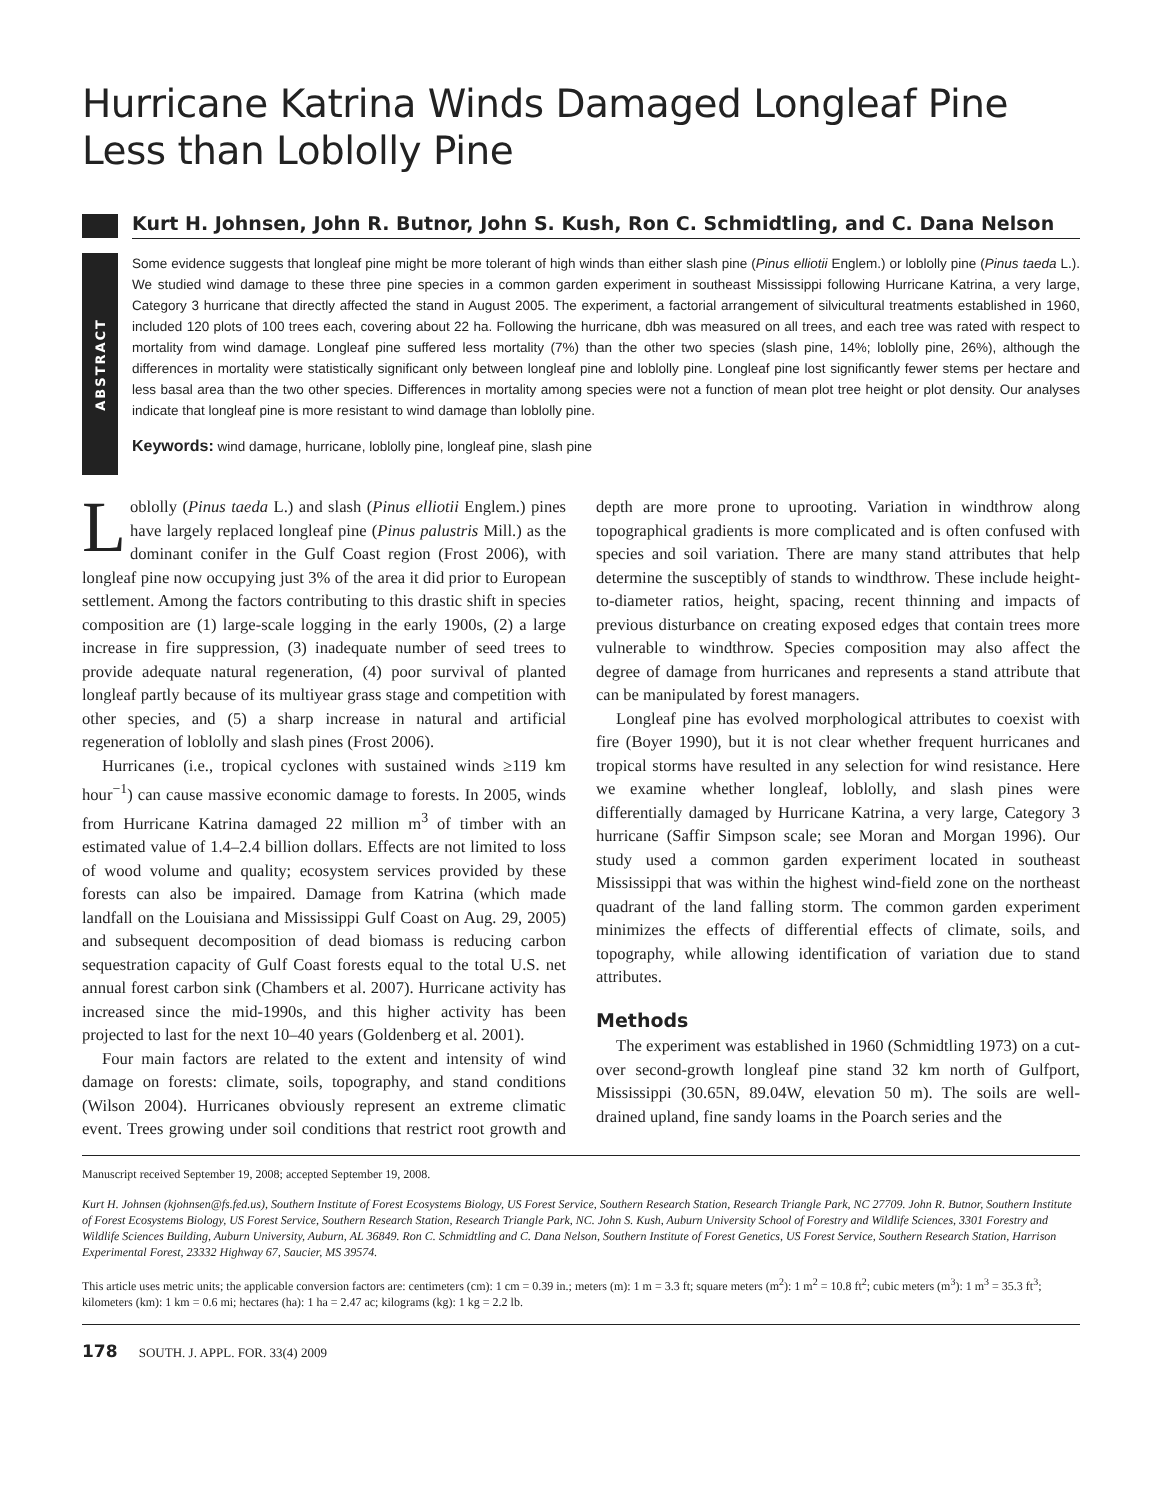Hurricane Katrina Winds Damaged Longleaf Pine Less than Loblolly Pine
Kurt H. Johnsen, John R. Butnor, John S. Kush, Ron C. Schmidtling, and C. Dana Nelson
ABSTRACT
Some evidence suggests that longleaf pine might be more tolerant of high winds than either slash pine (Pinus elliotii Englem.) or loblolly pine (Pinus taeda L.). We studied wind damage to these three pine species in a common garden experiment in southeast Mississippi following Hurricane Katrina, a very large, Category 3 hurricane that directly affected the stand in August 2005. The experiment, a factorial arrangement of silvicultural treatments established in 1960, included 120 plots of 100 trees each, covering about 22 ha. Following the hurricane, dbh was measured on all trees, and each tree was rated with respect to mortality from wind damage. Longleaf pine suffered less mortality (7%) than the other two species (slash pine, 14%; loblolly pine, 26%), although the differences in mortality were statistically significant only between longleaf pine and loblolly pine. Longleaf pine lost significantly fewer stems per hectare and less basal area than the two other species. Differences in mortality among species were not a function of mean plot tree height or plot density. Our analyses indicate that longleaf pine is more resistant to wind damage than loblolly pine.
Keywords: wind damage, hurricane, loblolly pine, longleaf pine, slash pine
Loblolly (Pinus taeda L.) and slash (Pinus elliotii Englem.) pines have largely replaced longleaf pine (Pinus palustris Mill.) as the dominant conifer in the Gulf Coast region (Frost 2006), with longleaf pine now occupying just 3% of the area it did prior to European settlement. Among the factors contributing to this drastic shift in species composition are (1) large-scale logging in the early 1900s, (2) a large increase in fire suppression, (3) inadequate number of seed trees to provide adequate natural regeneration, (4) poor survival of planted longleaf partly because of its multiyear grass stage and competition with other species, and (5) a sharp increase in natural and artificial regeneration of loblolly and slash pines (Frost 2006).
Hurricanes (i.e., tropical cyclones with sustained winds ≥119 km hour<sup>−1</sup>) can cause massive economic damage to forests. In 2005, winds from Hurricane Katrina damaged 22 million m<sup>3</sup> of timber with an estimated value of 1.4–2.4 billion dollars. Effects are not limited to loss of wood volume and quality; ecosystem services provided by these forests can also be impaired. Damage from Katrina (which made landfall on the Louisiana and Mississippi Gulf Coast on Aug. 29, 2005) and subsequent decomposition of dead biomass is reducing carbon sequestration capacity of Gulf Coast forests equal to the total U.S. net annual forest carbon sink (Chambers et al. 2007). Hurricane activity has increased since the mid-1990s, and this higher activity has been projected to last for the next 10–40 years (Goldenberg et al. 2001).
Four main factors are related to the extent and intensity of wind damage on forests: climate, soils, topography, and stand conditions (Wilson 2004). Hurricanes obviously represent an extreme climatic event. Trees growing under soil conditions that restrict root growth and depth are more prone to uprooting. Variation in windthrow along topographical gradients is more complicated and is often confused with species and soil variation. There are many stand attributes that help determine the susceptibly of stands to windthrow. These include height-to-diameter ratios, height, spacing, recent thinning and impacts of previous disturbance on creating exposed edges that contain trees more vulnerable to windthrow. Species composition may also affect the degree of damage from hurricanes and represents a stand attribute that can be manipulated by forest managers.
Longleaf pine has evolved morphological attributes to coexist with fire (Boyer 1990), but it is not clear whether frequent hurricanes and tropical storms have resulted in any selection for wind resistance. Here we examine whether longleaf, loblolly, and slash pines were differentially damaged by Hurricane Katrina, a very large, Category 3 hurricane (Saffir Simpson scale; see Moran and Morgan 1996). Our study used a common garden experiment located in southeast Mississippi that was within the highest wind-field zone on the northeast quadrant of the land falling storm. The common garden experiment minimizes the effects of differential effects of climate, soils, and topography, while allowing identification of variation due to stand attributes.
Methods
The experiment was established in 1960 (Schmidtling 1973) on a cut-over second-growth longleaf pine stand 32 km north of Gulfport, Mississippi (30.65N, 89.04W, elevation 50 m). The soils are well-drained upland, fine sandy loams in the Poarch series and the
Manuscript received September 19, 2008; accepted September 19, 2008.
Kurt H. Johnsen (kjohnsen@fs.fed.us), Southern Institute of Forest Ecosystems Biology, US Forest Service, Southern Research Station, Research Triangle Park, NC 27709. John R. Butnor, Southern Institute of Forest Ecosystems Biology, US Forest Service, Southern Research Station, Research Triangle Park, NC. John S. Kush, Auburn University School of Forestry and Wildlife Sciences, 3301 Forestry and Wildlife Sciences Building, Auburn University, Auburn, AL 36849. Ron C. Schmidtling and C. Dana Nelson, Southern Institute of Forest Genetics, US Forest Service, Southern Research Station, Harrison Experimental Forest, 23332 Highway 67, Saucier, MS 39574.
This article uses metric units; the applicable conversion factors are: centimeters (cm): 1 cm = 0.39 in.; meters (m): 1 m = 3.3 ft; square meters (m<sup>2</sup>): 1 m<sup>2</sup> = 10.8 ft<sup>2</sup>; cubic meters (m<sup>3</sup>): 1 m<sup>3</sup> = 35.3 ft<sup>3</sup>; kilometers (km): 1 km = 0.6 mi; hectares (ha): 1 ha = 2.47 ac; kilograms (kg): 1 kg = 2.2 lb.
178 SOUTH. J. APPL. FOR. 33(4) 2009